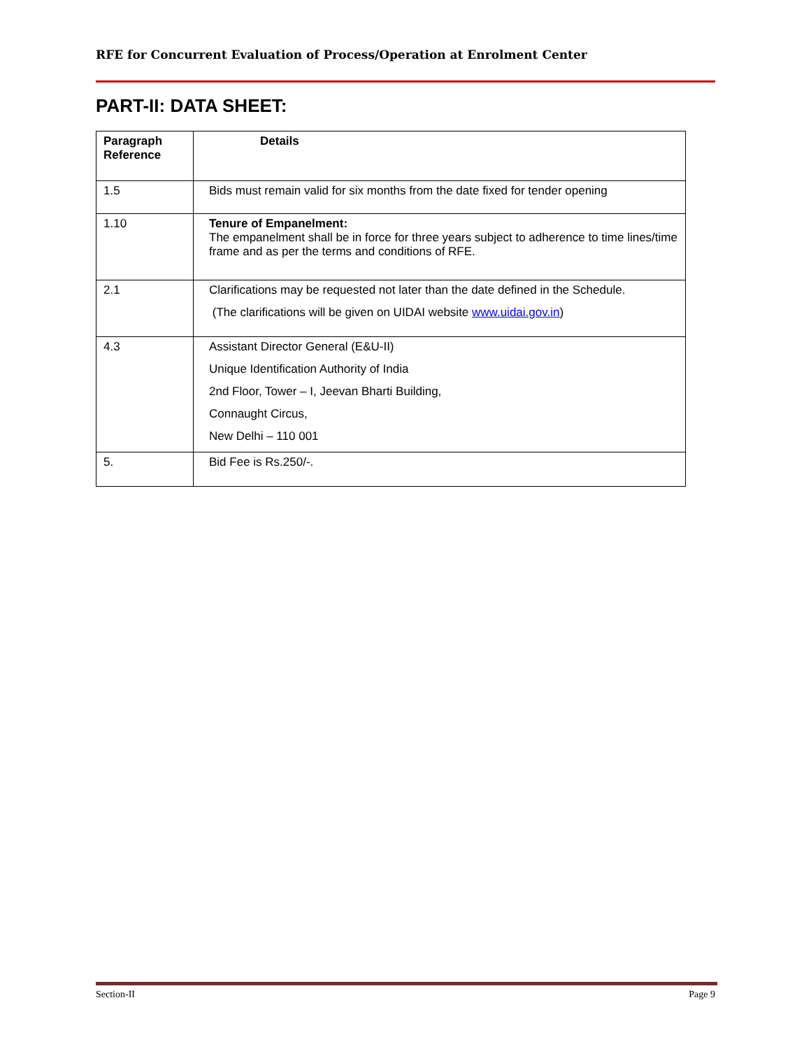RFE for Concurrent Evaluation of Process/Operation at Enrolment Center
PART-II: DATA SHEET:
| Paragraph Reference | Details |
| --- | --- |
| 1.5 | Bids must remain valid for six months from the date fixed for tender opening |
| 1.10 | Tenure of Empanelment: The empanelment shall be in force for three years subject to adherence to time lines/time frame and as per the terms and conditions of RFE. |
| 2.1 | Clarifications may be requested not later than the date defined in the Schedule. (The clarifications will be given on UIDAI website www.uidai.gov.in ) |
| 4.3 | Assistant Director General (E&U-II) Unique Identification Authority of India 2nd Floor, Tower – I, Jeevan Bharti Building, Connaught Circus, New Delhi – 110 001 |
| 5. | Bid Fee is Rs.250/-. |
Section-II Page 9